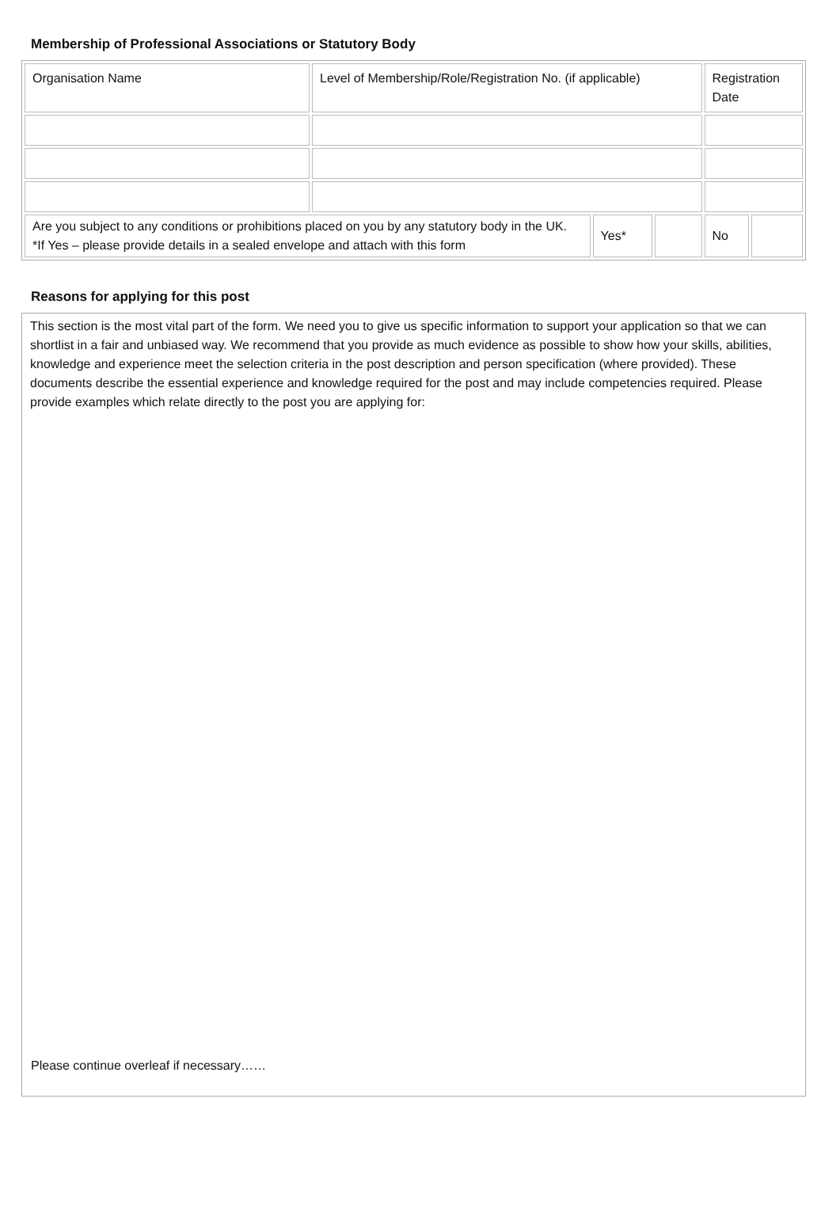Membership of Professional Associations or Statutory Body
| Organisation Name | Level of Membership/Role/Registration No. (if applicable) | | | Registration Date | |
| Are you subject to any conditions or prohibitions placed on you by any statutory body in the UK. *If Yes – please provide details in a sealed envelope and attach with this form | | Yes* | | No | |
Reasons for applying for this post
This section is the most vital part of the form. We need you to give us specific information to support your application so that we can shortlist in a fair and unbiased way. We recommend that you provide as much evidence as possible to show how your skills, abilities, knowledge and experience meet the selection criteria in the post description and person specification (where provided). These documents describe the essential experience and knowledge required for the post and may include competencies required. Please provide examples which relate directly to the post you are applying for:
Please continue overleaf if necessary……